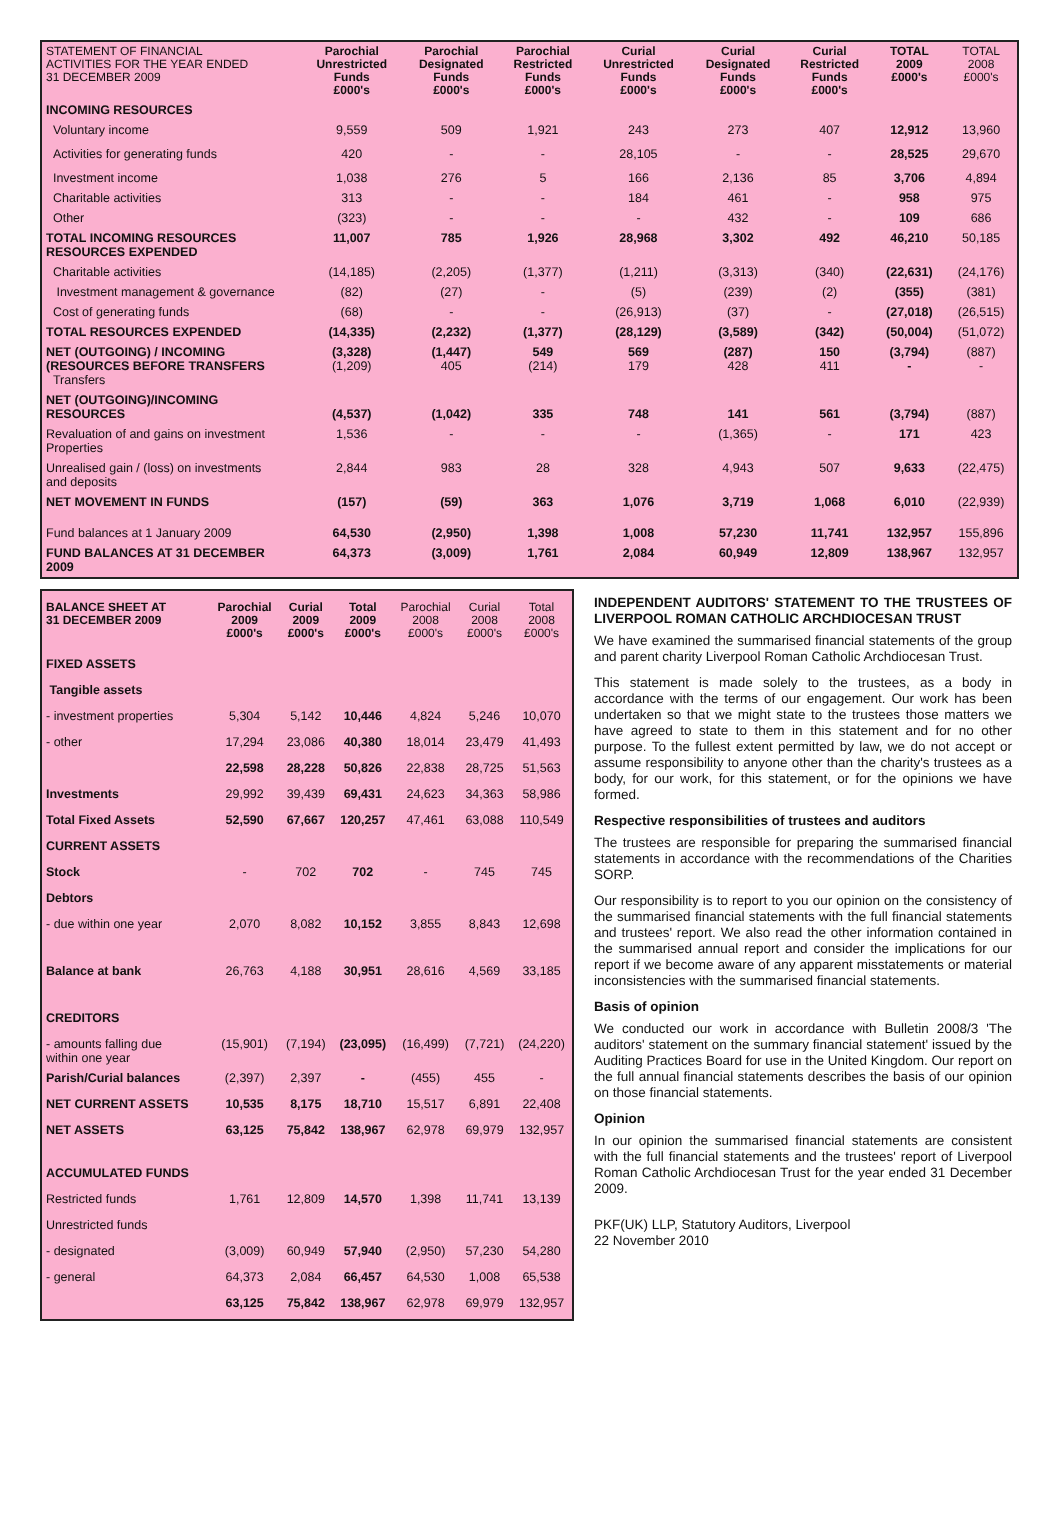| STATEMENT OF FINANCIAL ACTIVITIES FOR THE YEAR ENDED 31 DECEMBER 2009 | Parochial Unrestricted Funds £000's | Parochial Designated Funds £000's | Parochial Restricted Funds £000's | Curial Unrestricted Funds £000's | Curial Designated Funds £000's | Curial Restricted Funds £000's | TOTAL 2009 £000's | TOTAL 2008 £000's |
| --- | --- | --- | --- | --- | --- | --- | --- | --- |
| INCOMING RESOURCES | | | | | | | | |
| Voluntary income | 9,559 | 509 | 1,921 | 243 | 273 | 407 | 12,912 | 13,960 |
| Activities for generating funds | 420 | - | - | 28,105 | - | - | 28,525 | 29,670 |
| Investment income | 1,038 | 276 | 5 | 166 | 2,136 | 85 | 3,706 | 4,894 |
| Charitable activities | 313 | - | - | 184 | 461 | - | 958 | 975 |
| Other | (323) | - | - | - | 432 | - | 109 | 686 |
| TOTAL INCOMING RESOURCES RESOURCES EXPENDED | 11,007 | 785 | 1,926 | 28,968 | 3,302 | 492 | 46,210 | 50,185 |
| Charitable activities | (14,185) | (2,205) | (1,377) | (1,211) | (3,313) | (340) | (22,631) | (24,176) |
| Investment management & governance | (82) | (27) | - | (5) | (239) | (2) | (355) | (381) |
| Cost of generating funds | (68) | - | - | (26,913) | (37) | - | (27,018) | (26,515) |
| TOTAL RESOURCES EXPENDED | (14,335) | (2,232) | (1,377) | (28,129) | (3,589) | (342) | (50,004) | (51,072) |
| NET (OUTGOING) / INCOMING (RESOURCES BEFORE TRANSFERS Transfers | (3,328) (1,209) | (1,447) 405 | 549 (214) | 569 179 | (287) 428 | 150 411 | (3,794) - | (887) - |
| NET (OUTGOING)/INCOMING RESOURCES | (4,537) | (1,042) | 335 | 748 | 141 | 561 | (3,794) | (887) |
| Revaluation of and gains on investment Properties | 1,536 | - | - | - | (1,365) | - | 171 | 423 |
| Unrealised gain / (loss) on investments and deposits | 2,844 | 983 | 28 | 328 | 4,943 | 507 | 9,633 | (22,475) |
| NET MOVEMENT IN FUNDS | (157) | (59) | 363 | 1,076 | 3,719 | 1,068 | 6,010 | (22,939) |
| Fund balances at 1 January 2009 | 64,530 | (2,950) | 1,398 | 1,008 | 57,230 | 11,741 | 132,957 | 155,896 |
| FUND BALANCES AT 31 DECEMBER 2009 | 64,373 | (3,009) | 1,761 | 2,084 | 60,949 | 12,809 | 138,967 | 132,957 |
| BALANCE SHEET AT 31 DECEMBER 2009 | Parochial 2009 £000's | Curial 2009 £000's | Total 2009 £000's | Parochial 2008 £000's | Curial 2008 £000's | Total 2008 £000's |
| --- | --- | --- | --- | --- | --- | --- |
| FIXED ASSETS | | | | | | |
| Tangible assets | | | | | | |
| - investment properties | 5,304 | 5,142 | 10,446 | 4,824 | 5,246 | 10,070 |
| - other | 17,294 | 23,086 | 40,380 | 18,014 | 23,479 | 41,493 |
| | 22,598 | 28,228 | 50,826 | 22,838 | 28,725 | 51,563 |
| Investments | 29,992 | 39,439 | 69,431 | 24,623 | 34,363 | 58,986 |
| Total Fixed Assets | 52,590 | 67,667 | 120,257 | 47,461 | 63,088 | 110,549 |
| CURRENT ASSETS | | | | | | |
| Stock | - | 702 | 702 | - | 745 | 745 |
| Debtors | | | | | | |
| - due within one year | 2,070 | 8,082 | 10,152 | 3,855 | 8,843 | 12,698 |
| Balance at bank | 26,763 | 4,188 | 30,951 | 28,616 | 4,569 | 33,185 |
| CREDITORS | | | | | | |
| - amounts falling due within one year | (15,901) | (7,194) | (23,095) | (16,499) | (7,721) | (24,220) |
| Parish/Curial balances | (2,397) | 2,397 | - | (455) | 455 | - |
| NET CURRENT ASSETS | 10,535 | 8,175 | 18,710 | 15,517 | 6,891 | 22,408 |
| NET ASSETS | 63,125 | 75,842 | 138,967 | 62,978 | 69,979 | 132,957 |
| ACCUMULATED FUNDS | | | | | | |
| Restricted funds | 1,761 | 12,809 | 14,570 | 1,398 | 11,741 | 13,139 |
| Unrestricted funds | | | | | | |
| - designated | (3,009) | 60,949 | 57,940 | (2,950) | 57,230 | 54,280 |
| - general | 64,373 | 2,084 | 66,457 | 64,530 | 1,008 | 65,538 |
| | 63,125 | 75,842 | 138,967 | 62,978 | 69,979 | 132,957 |
INDEPENDENT AUDITORS' STATEMENT TO THE TRUSTEES OF LIVERPOOL ROMAN CATHOLIC ARCHDIOCESAN TRUST
We have examined the summarised financial statements of the group and parent charity Liverpool Roman Catholic Archdiocesan Trust.
This statement is made solely to the trustees, as a body in accordance with the terms of our engagement. Our work has been undertaken so that we might state to the trustees those matters we have agreed to state to them in this statement and for no other purpose. To the fullest extent permitted by law, we do not accept or assume responsibility to anyone other than the charity's trustees as a body, for our work, for this statement, or for the opinions we have formed.
Respective responsibilities of trustees and auditors
The trustees are responsible for preparing the summarised financial statements in accordance with the recommendations of the Charities SORP.
Our responsibility is to report to you our opinion on the consistency of the summarised financial statements with the full financial statements and trustees' report. We also read the other information contained in the summarised annual report and consider the implications for our report if we become aware of any apparent misstatements or material inconsistencies with the summarised financial statements.
Basis of opinion
We conducted our work in accordance with Bulletin 2008/3 'The auditors' statement on the summary financial statement' issued by the Auditing Practices Board for use in the United Kingdom. Our report on the full annual financial statements describes the basis of our opinion on those financial statements.
Opinion
In our opinion the summarised financial statements are consistent with the full financial statements and the trustees' report of Liverpool Roman Catholic Archdiocesan Trust for the year ended 31 December 2009.
PKF(UK) LLP, Statutory Auditors, Liverpool
22 November 2010